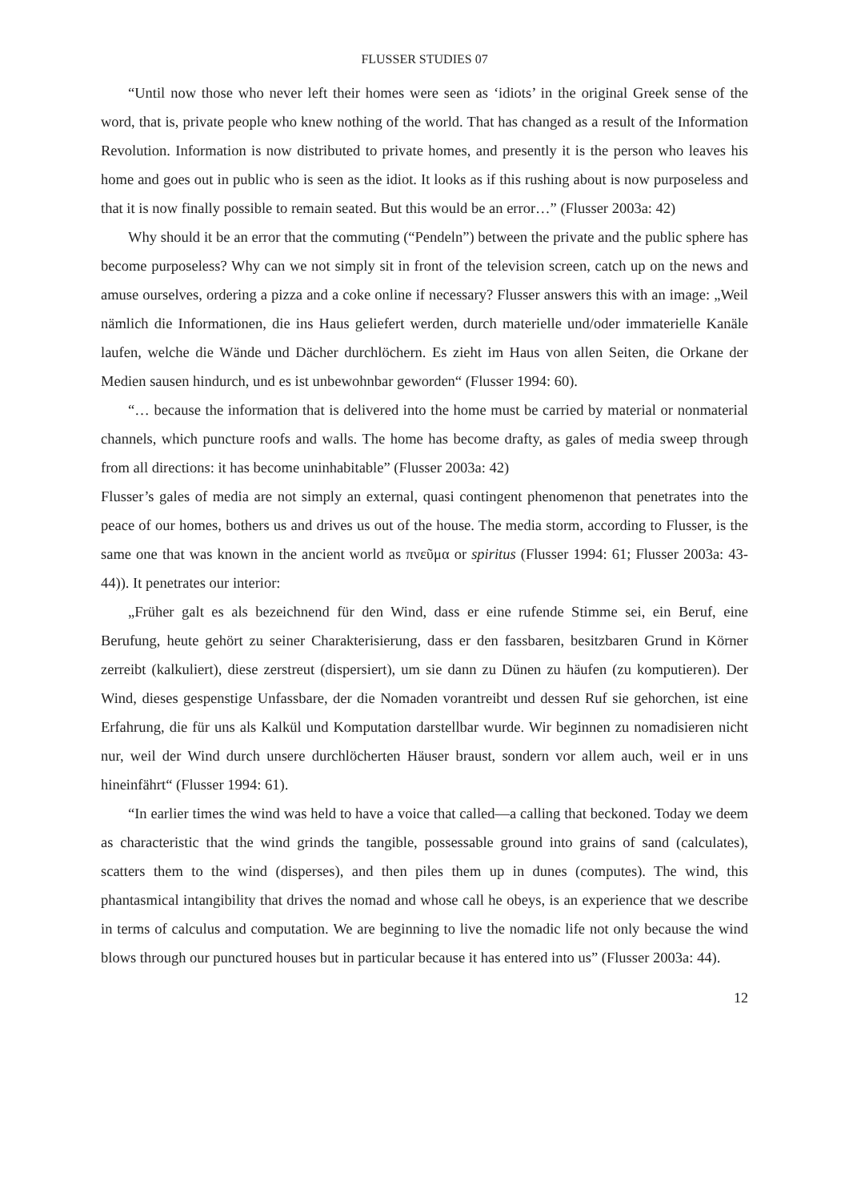FLUSSER STUDIES 07
“Until now those who never left their homes were seen as ‘idiots’ in the original Greek sense of the word, that is, private people who knew nothing of the world. That has changed as a result of the Information Revolution. Information is now distributed to private homes, and presently it is the person who leaves his home and goes out in public who is seen as the idiot. It looks as if this rushing about is now purposeless and that it is now finally possible to remain seated. But this would be an error…” (Flusser 2003a: 42)
Why should it be an error that the commuting (“Pendeln”) between the private and the public sphere has become purposeless? Why can we not simply sit in front of the television screen, catch up on the news and amuse ourselves, ordering a pizza and a coke online if necessary? Flusser answers this with an image: „Weil nämlich die Informationen, die ins Haus geliefert werden, durch materielle und/oder immaterielle Kanäle laufen, welche die Wände und Dächer durchlöchern. Es zieht im Haus von allen Seiten, die Orkane der Medien sausen hindurch, und es ist unbewohnbar geworden“ (Flusser 1994: 60).
“… because the information that is delivered into the home must be carried by material or nonmaterial channels, which puncture roofs and walls. The home has become drafty, as gales of media sweep through from all directions: it has become uninhabitable” (Flusser 2003a: 42)
Flusser’s gales of media are not simply an external, quasi contingent phenomenon that penetrates into the peace of our homes, bothers us and drives us out of the house. The media storm, according to Flusser, is the same one that was known in the ancient world as πνεῦμα or spiritus (Flusser 1994: 61; Flusser 2003a: 43-44)). It penetrates our interior:
„Früher galt es als bezeichnend für den Wind, dass er eine rufende Stimme sei, ein Beruf, eine Berufung, heute gehört zu seiner Charakterisierung, dass er den fassbaren, besitzbaren Grund in Körner zerreibt (kalkuliert), diese zerstreut (dispersiert), um sie dann zu Dünen zu häufen (zu komputieren). Der Wind, dieses gespenstige Unfassbare, der die Nomaden vorantreibt und dessen Ruf sie gehorchen, ist eine Erfahrung, die für uns als Kalkül und Komputation darstellbar wurde. Wir beginnen zu nomadisieren nicht nur, weil der Wind durch unsere durchlöcherten Häuser braust, sondern vor allem auch, weil er in uns hineinfährt“ (Flusser 1994: 61).
“In earlier times the wind was held to have a voice that called—a calling that beckoned. Today we deem as characteristic that the wind grinds the tangible, possessable ground into grains of sand (calculates), scatters them to the wind (disperses), and then piles them up in dunes (computes). The wind, this phantasmical intangibility that drives the nomad and whose call he obeys, is an experience that we describe in terms of calculus and computation. We are beginning to live the nomadic life not only because the wind blows through our punctured houses but in particular because it has entered into us” (Flusser 2003a: 44).
12